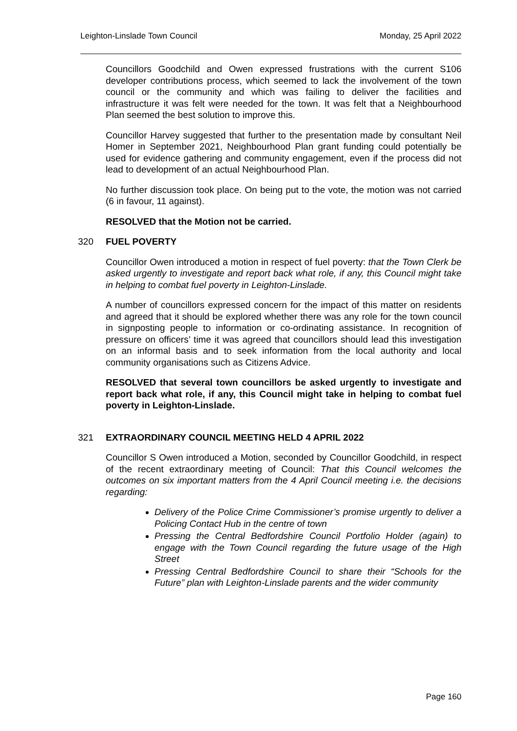Leighton-Linslade Town Council Monday, 25 April 2022
Councillors Goodchild and Owen expressed frustrations with the current S106 developer contributions process, which seemed to lack the involvement of the town council or the community and which was failing to deliver the facilities and infrastructure it was felt were needed for the town. It was felt that a Neighbourhood Plan seemed the best solution to improve this.
Councillor Harvey suggested that further to the presentation made by consultant Neil Homer in September 2021, Neighbourhood Plan grant funding could potentially be used for evidence gathering and community engagement, even if the process did not lead to development of an actual Neighbourhood Plan.
No further discussion took place. On being put to the vote, the motion was not carried (6 in favour, 11 against).
RESOLVED that the Motion not be carried.
320 FUEL POVERTY
Councillor Owen introduced a motion in respect of fuel poverty: that the Town Clerk be asked urgently to investigate and report back what role, if any, this Council might take in helping to combat fuel poverty in Leighton-Linslade.
A number of councillors expressed concern for the impact of this matter on residents and agreed that it should be explored whether there was any role for the town council in signposting people to information or co-ordinating assistance. In recognition of pressure on officers’ time it was agreed that councillors should lead this investigation on an informal basis and to seek information from the local authority and local community organisations such as Citizens Advice.
RESOLVED that several town councillors be asked urgently to investigate and report back what role, if any, this Council might take in helping to combat fuel poverty in Leighton-Linslade.
321 EXTRAORDINARY COUNCIL MEETING HELD 4 APRIL 2022
Councillor S Owen introduced a Motion, seconded by Councillor Goodchild, in respect of the recent extraordinary meeting of Council: That this Council welcomes the outcomes on six important matters from the 4 April Council meeting i.e. the decisions regarding:
Delivery of the Police Crime Commissioner’s promise urgently to deliver a Policing Contact Hub in the centre of town
Pressing the Central Bedfordshire Council Portfolio Holder (again) to engage with the Town Council regarding the future usage of the High Street
Pressing Central Bedfordshire Council to share their “Schools for the Future” plan with Leighton-Linslade parents and the wider community
Page 160